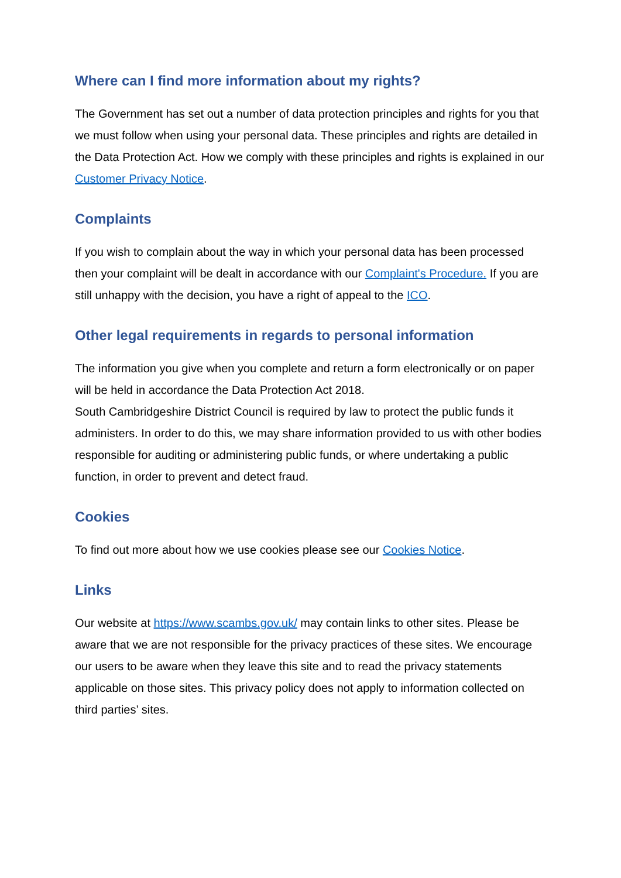Where can I find more information about my rights?
The Government has set out a number of data protection principles and rights for you that we must follow when using your personal data. These principles and rights are detailed in the Data Protection Act. How we comply with these principles and rights is explained in our Customer Privacy Notice.
Complaints
If you wish to complain about the way in which your personal data has been processed then your complaint will be dealt in accordance with our Complaint's Procedure. If you are still unhappy with the decision, you have a right of appeal to the ICO.
Other legal requirements in regards to personal information
The information you give when you complete and return a form electronically or on paper will be held in accordance the Data Protection Act 2018.
South Cambridgeshire District Council is required by law to protect the public funds it administers. In order to do this, we may share information provided to us with other bodies responsible for auditing or administering public funds, or where undertaking a public function, in order to prevent and detect fraud.
Cookies
To find out more about how we use cookies please see our Cookies Notice.
Links
Our website at https://www.scambs.gov.uk/ may contain links to other sites. Please be aware that we are not responsible for the privacy practices of these sites. We encourage our users to be aware when they leave this site and to read the privacy statements applicable on those sites. This privacy policy does not apply to information collected on third parties’ sites.